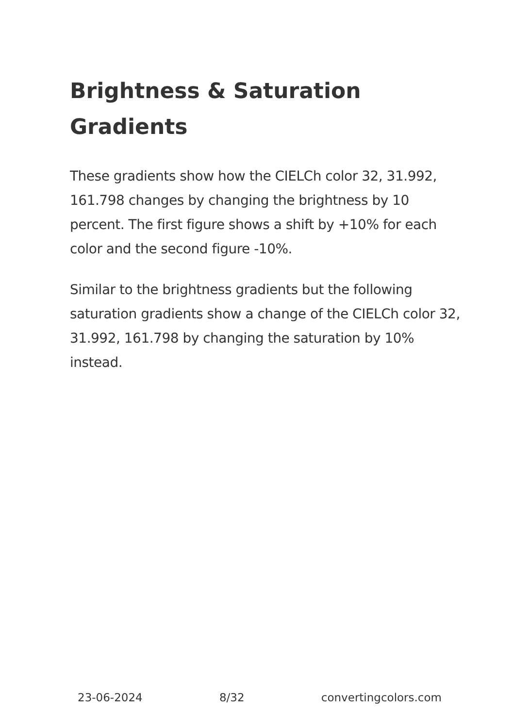Brightness & Saturation Gradients
These gradients show how the CIELCh color 32, 31.992, 161.798 changes by changing the brightness by 10 percent. The first figure shows a shift by +10% for each color and the second figure -10%.
Similar to the brightness gradients but the following saturation gradients show a change of the CIELCh color 32, 31.992, 161.798 by changing the saturation by 10% instead.
23-06-2024 8/32 convertingcolors.com